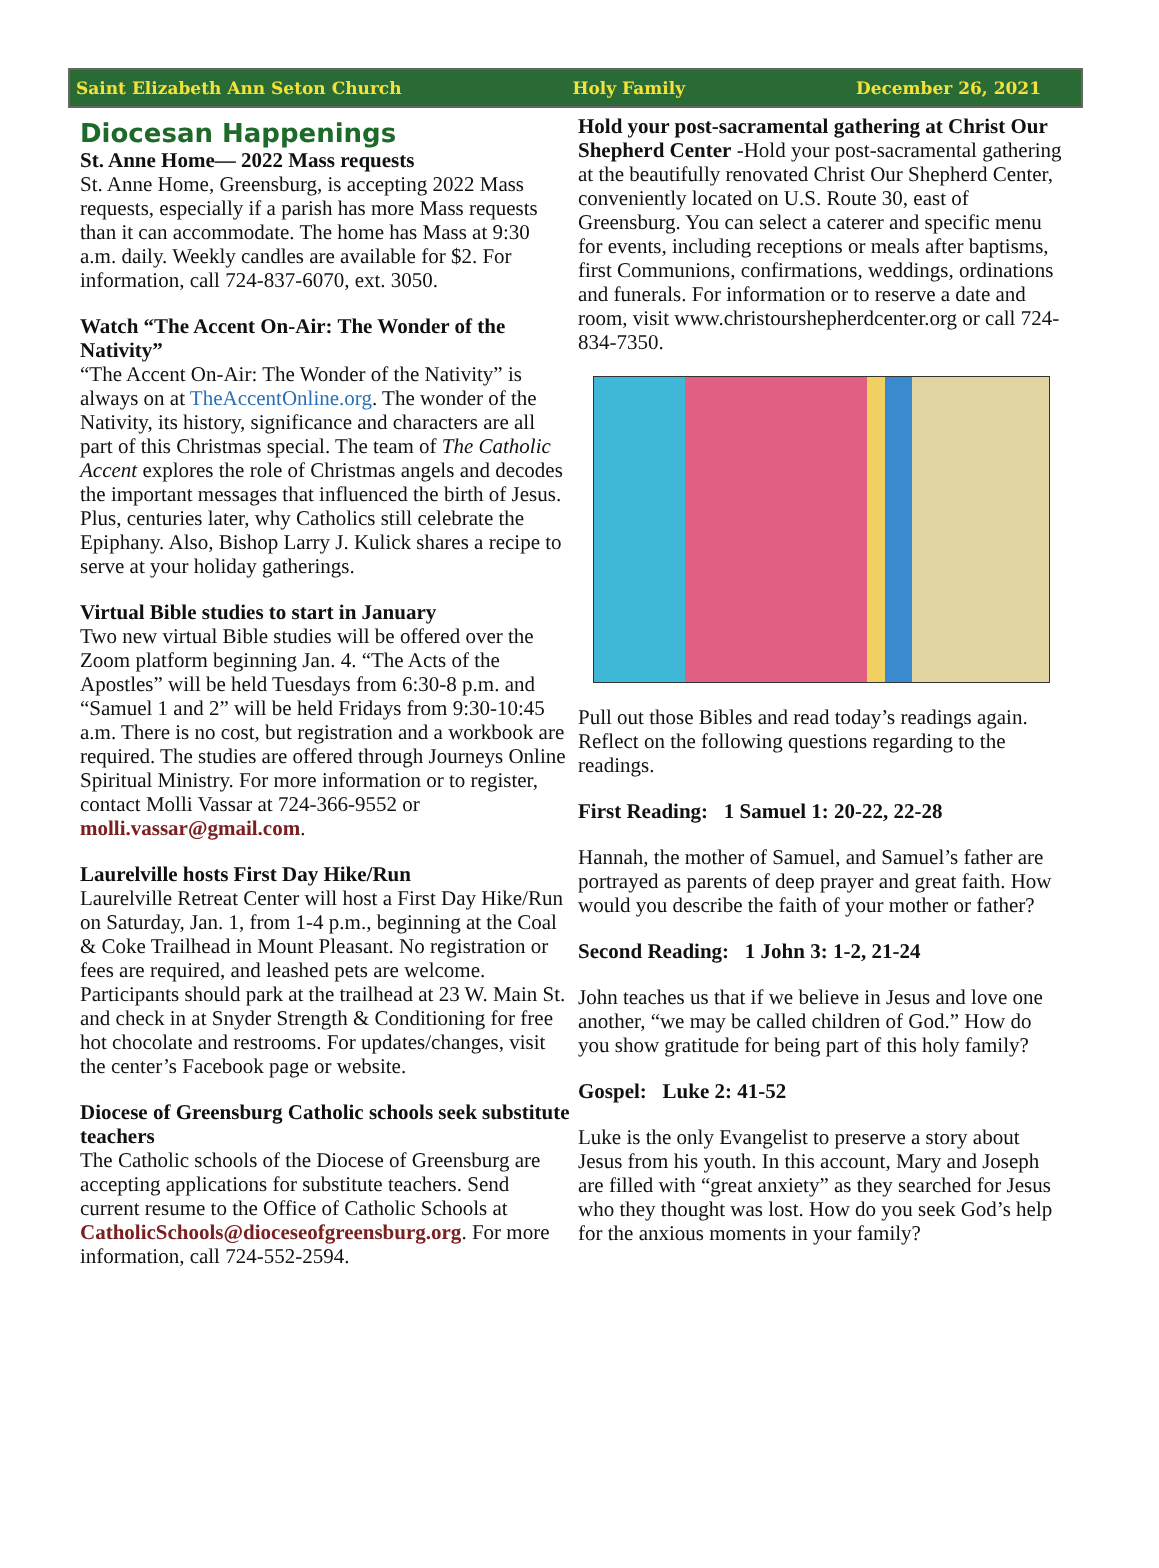Saint Elizabeth Ann Seton Church Holy Family December 26, 2021
Diocesan Happenings
St. Anne Home— 2022 Mass requests
St. Anne Home, Greensburg, is accepting 2022 Mass requests, especially if a parish has more Mass requests than it can accommodate. The home has Mass at 9:30 a.m. daily. Weekly candles are available for $2. For information, call 724-837-6070, ext. 3050.
Watch “The Accent On-Air: The Wonder of the Nativity”
“The Accent On-Air: The Wonder of the Nativity” is always on at TheAccentOnline.org. The wonder of the Nativity, its history, significance and characters are all part of this Christmas special. The team of The Catholic Accent explores the role of Christmas angels and decodes the important messages that influenced the birth of Jesus. Plus, centuries later, why Catholics still celebrate the Epiphany. Also, Bishop Larry J. Kulick shares a recipe to serve at your holiday gatherings.
Virtual Bible studies to start in January
Two new virtual Bible studies will be offered over the Zoom platform beginning Jan. 4. “The Acts of the Apostles” will be held Tuesdays from 6:30-8 p.m. and “Samuel 1 and 2” will be held Fridays from 9:30-10:45 a.m. There is no cost, but registration and a workbook are required. The studies are offered through Journeys Online Spiritual Ministry. For more information or to register, contact Molli Vassar at 724-366-9552 or molli.vassar@gmail.com.
Laurelville hosts First Day Hike/Run
Laurelville Retreat Center will host a First Day Hike/Run on Saturday, Jan. 1, from 1-4 p.m., beginning at the Coal & Coke Trailhead in Mount Pleasant. No registration or fees are required, and leashed pets are welcome. Participants should park at the trailhead at 23 W. Main St. and check in at Snyder Strength & Conditioning for free hot chocolate and restrooms. For updates/changes, visit the center’s Facebook page or website.
Diocese of Greensburg Catholic schools seek substitute teachers
The Catholic schools of the Diocese of Greensburg are accepting applications for substitute teachers. Send current resume to the Office of Catholic Schools at CatholicSchools@dioceseofgreensburg.org. For more information, call 724-552-2594.
Hold your post-sacramental gathering at Christ Our Shepherd Center -Hold your post-sacramental gathering at the beautifully renovated Christ Our Shepherd Center, conveniently located on U.S. Route 30, east of Greensburg. You can select a caterer and specific menu for events, including receptions or meals after baptisms, first Communions, confirmations, weddings, ordinations and funerals. For information or to reserve a date and room, visit www.christourshepherdcenter.org or call 724-834-7350.
Pull out those Bibles and read today’s readings again. Reflect on the following questions regarding to the readings.
First Reading: 1 Samuel 1: 20-22, 22-28
Hannah, the mother of Samuel, and Samuel’s father are portrayed as parents of deep prayer and great faith. How would you describe the faith of your mother or father?
Second Reading: 1 John 3: 1-2, 21-24
John teaches us that if we believe in Jesus and love one another, “we may be called children of God.” How do you show gratitude for being part of this holy family?
Gospel: Luke 2: 41-52
Luke is the only Evangelist to preserve a story about Jesus from his youth. In this account, Mary and Joseph are filled with “great anxiety” as they searched for Jesus who they thought was lost. How do you seek God’s help for the anxious moments in your family?